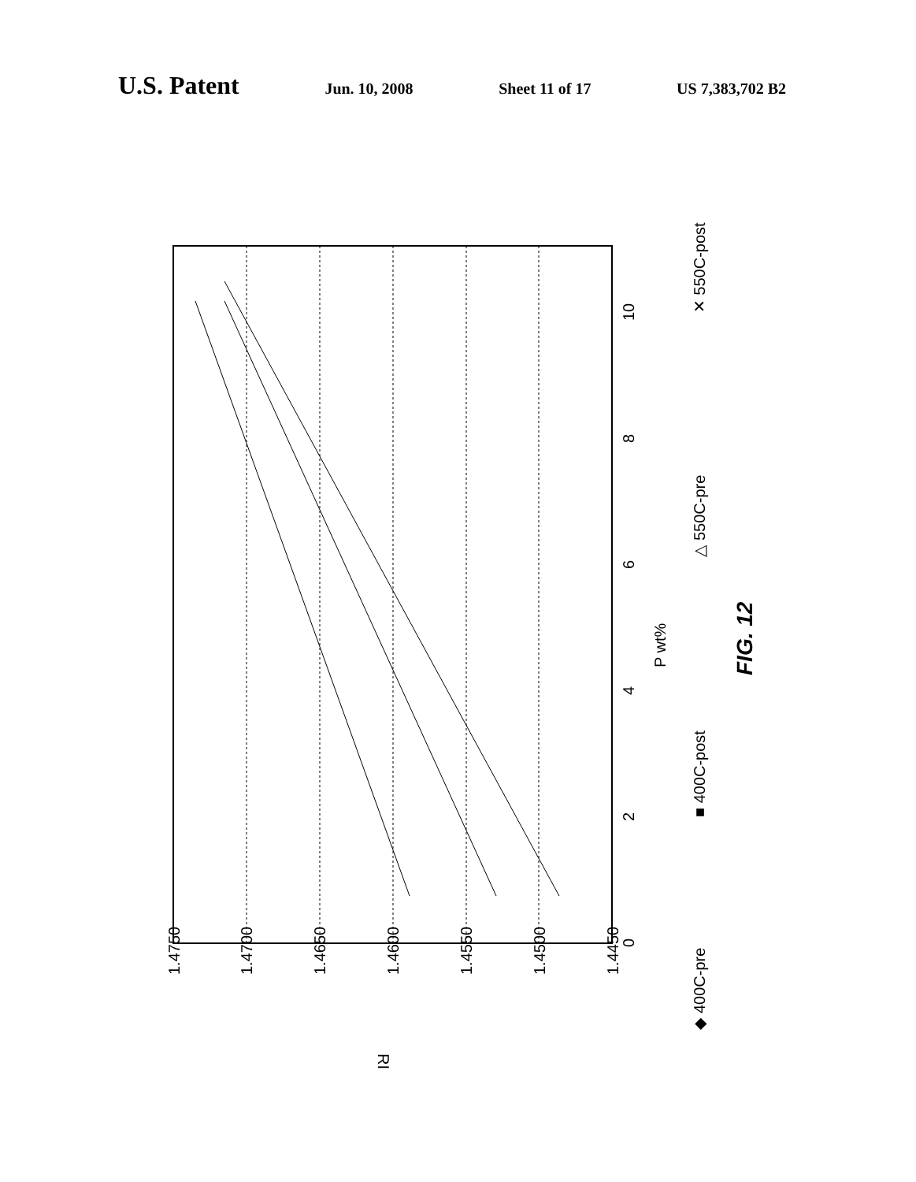U.S. Patent Jun. 10, 2008 Sheet 11 of 17 US 7,383,702 B2
1.4750
1.4700
1.4650
1.4600
1.4550
1.4500
1.4450
0
2
4
6
8
10
P wt%
RI
◆ 400C-pre
■ 400C-post
△ 550C-pre
✕ 550C-post
FIG. 12